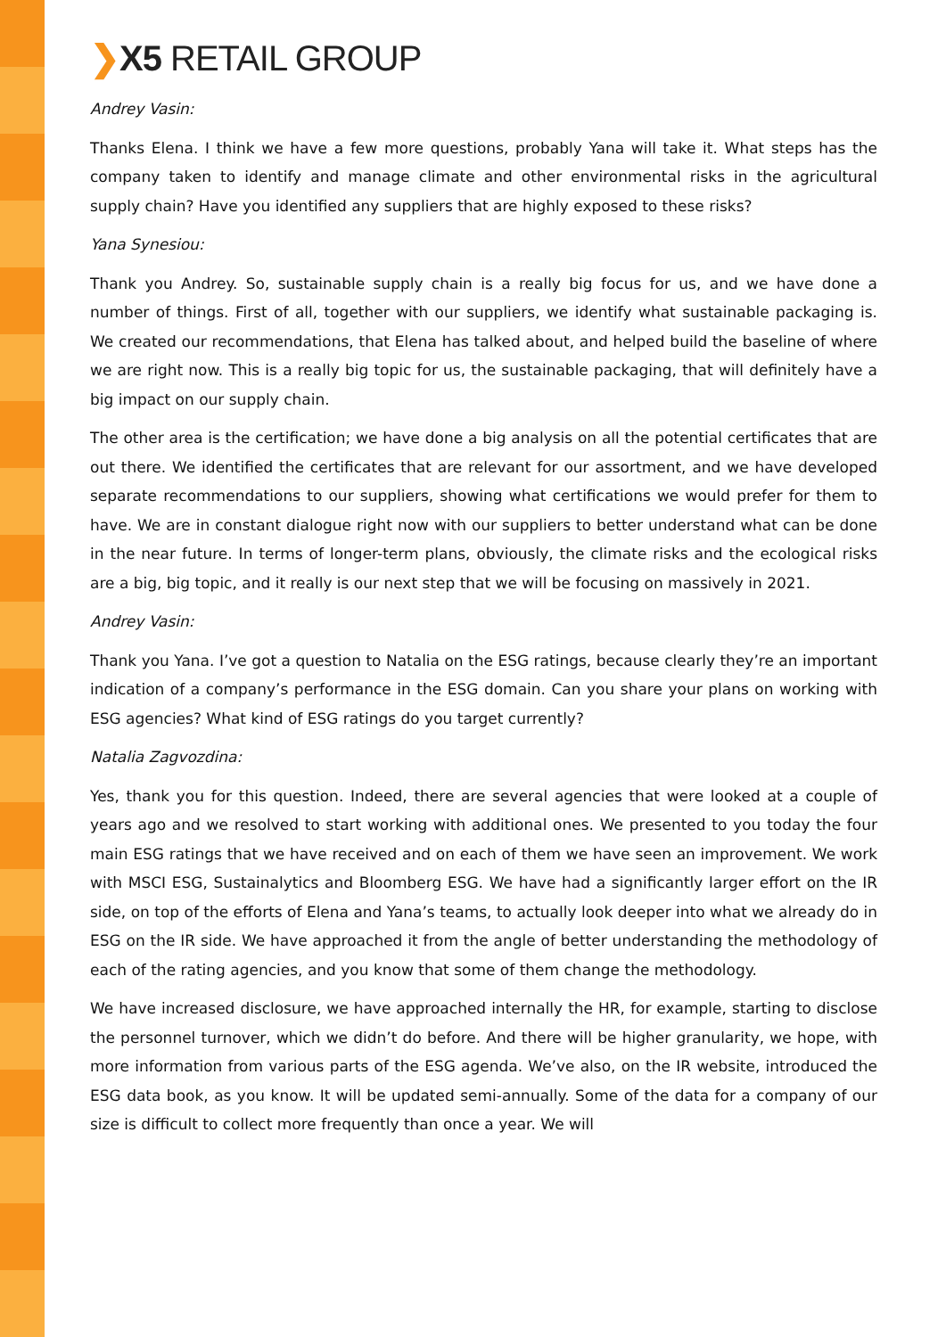❯X5 RETAIL GROUP
Andrey Vasin:
Thanks Elena. I think we have a few more questions, probably Yana will take it. What steps has the company taken to identify and manage climate and other environmental risks in the agricultural supply chain? Have you identified any suppliers that are highly exposed to these risks?
Yana Synesiou:
Thank you Andrey. So, sustainable supply chain is a really big focus for us, and we have done a number of things. First of all, together with our suppliers, we identify what sustainable packaging is. We created our recommendations, that Elena has talked about, and helped build the baseline of where we are right now. This is a really big topic for us, the sustainable packaging, that will definitely have a big impact on our supply chain.
The other area is the certification; we have done a big analysis on all the potential certificates that are out there. We identified the certificates that are relevant for our assortment, and we have developed separate recommendations to our suppliers, showing what certifications we would prefer for them to have. We are in constant dialogue right now with our suppliers to better understand what can be done in the near future. In terms of longer-term plans, obviously, the climate risks and the ecological risks are a big, big topic, and it really is our next step that we will be focusing on massively in 2021.
Andrey Vasin:
Thank you Yana. I’ve got a question to Natalia on the ESG ratings, because clearly they’re an important indication of a company’s performance in the ESG domain. Can you share your plans on working with ESG agencies? What kind of ESG ratings do you target currently?
Natalia Zagvozdina:
Yes, thank you for this question. Indeed, there are several agencies that were looked at a couple of years ago and we resolved to start working with additional ones. We presented to you today the four main ESG ratings that we have received and on each of them we have seen an improvement. We work with MSCI ESG, Sustainalytics and Bloomberg ESG. We have had a significantly larger effort on the IR side, on top of the efforts of Elena and Yana’s teams, to actually look deeper into what we already do in ESG on the IR side. We have approached it from the angle of better understanding the methodology of each of the rating agencies, and you know that some of them change the methodology.
We have increased disclosure, we have approached internally the HR, for example, starting to disclose the personnel turnover, which we didn’t do before. And there will be higher granularity, we hope, with more information from various parts of the ESG agenda. We’ve also, on the IR website, introduced the ESG data book, as you know. It will be updated semi-annually. Some of the data for a company of our size is difficult to collect more frequently than once a year. We will